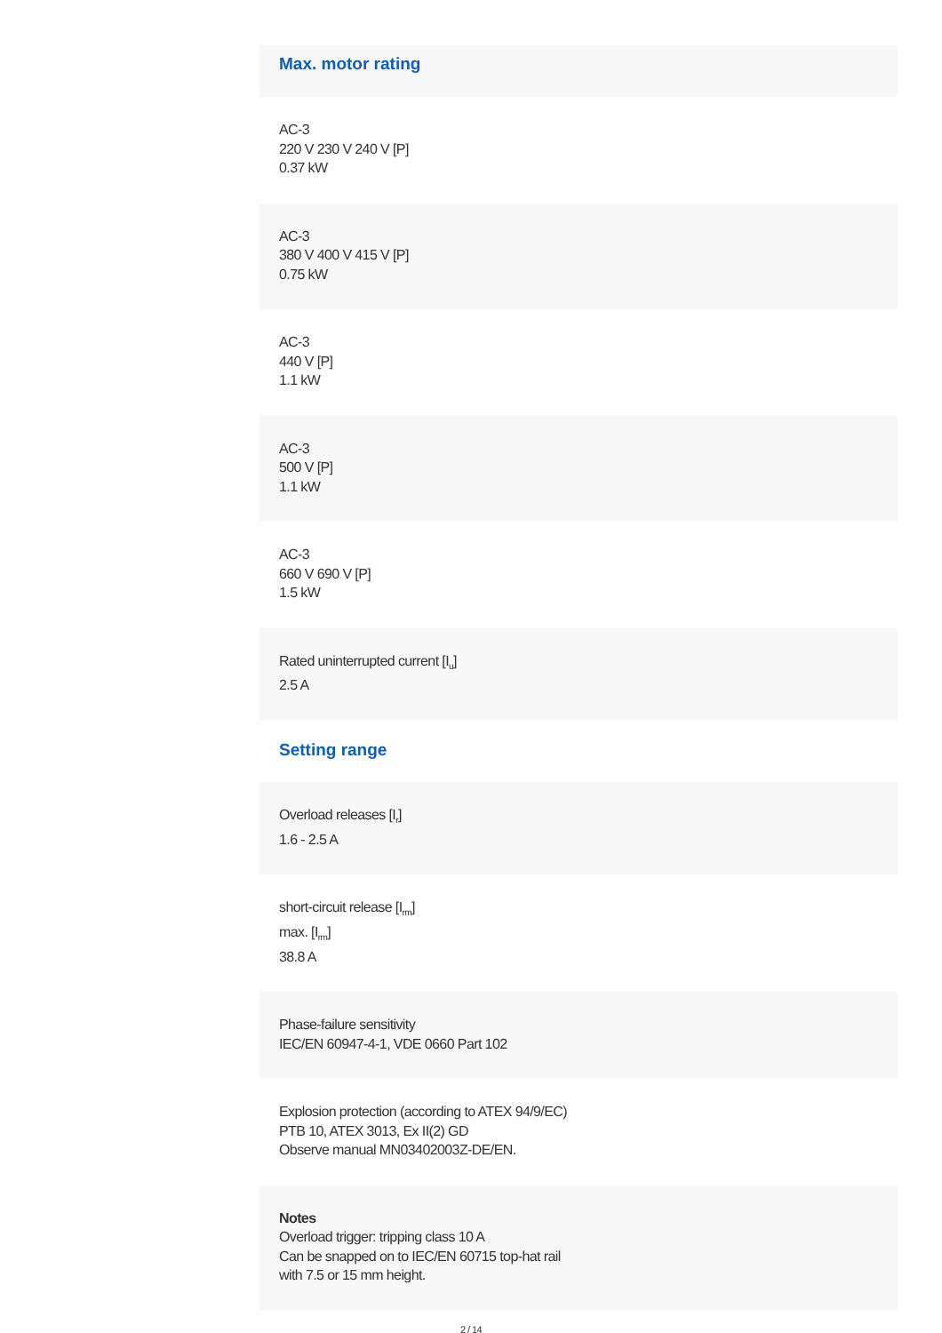Max. motor rating
AC-3
220 V 230 V 240 V [P]
0.37 kW
AC-3
380 V 400 V 415 V [P]
0.75 kW
AC-3
440 V [P]
1.1 kW
AC-3
500 V [P]
1.1 kW
AC-3
660 V 690 V [P]
1.5 kW
Rated uninterrupted current [I<sub>u</sub>]
2.5 A
Setting range
Overload releases [I<sub>r</sub>]
1.6 - 2.5 A
short-circuit release [I<sub>rm</sub>]
max. [I<sub>rm</sub>]
38.8 A
Phase-failure sensitivity
IEC/EN 60947-4-1, VDE 0660 Part 102
Explosion protection (according to ATEX 94/9/EC)
PTB 10, ATEX 3013, Ex II(2) GD
Observe manual MN03402003Z-DE/EN.
Notes
Overload trigger: tripping class 10 A
Can be snapped on to IEC/EN 60715 top-hat rail
with 7.5 or 15 mm height.
2 / 14